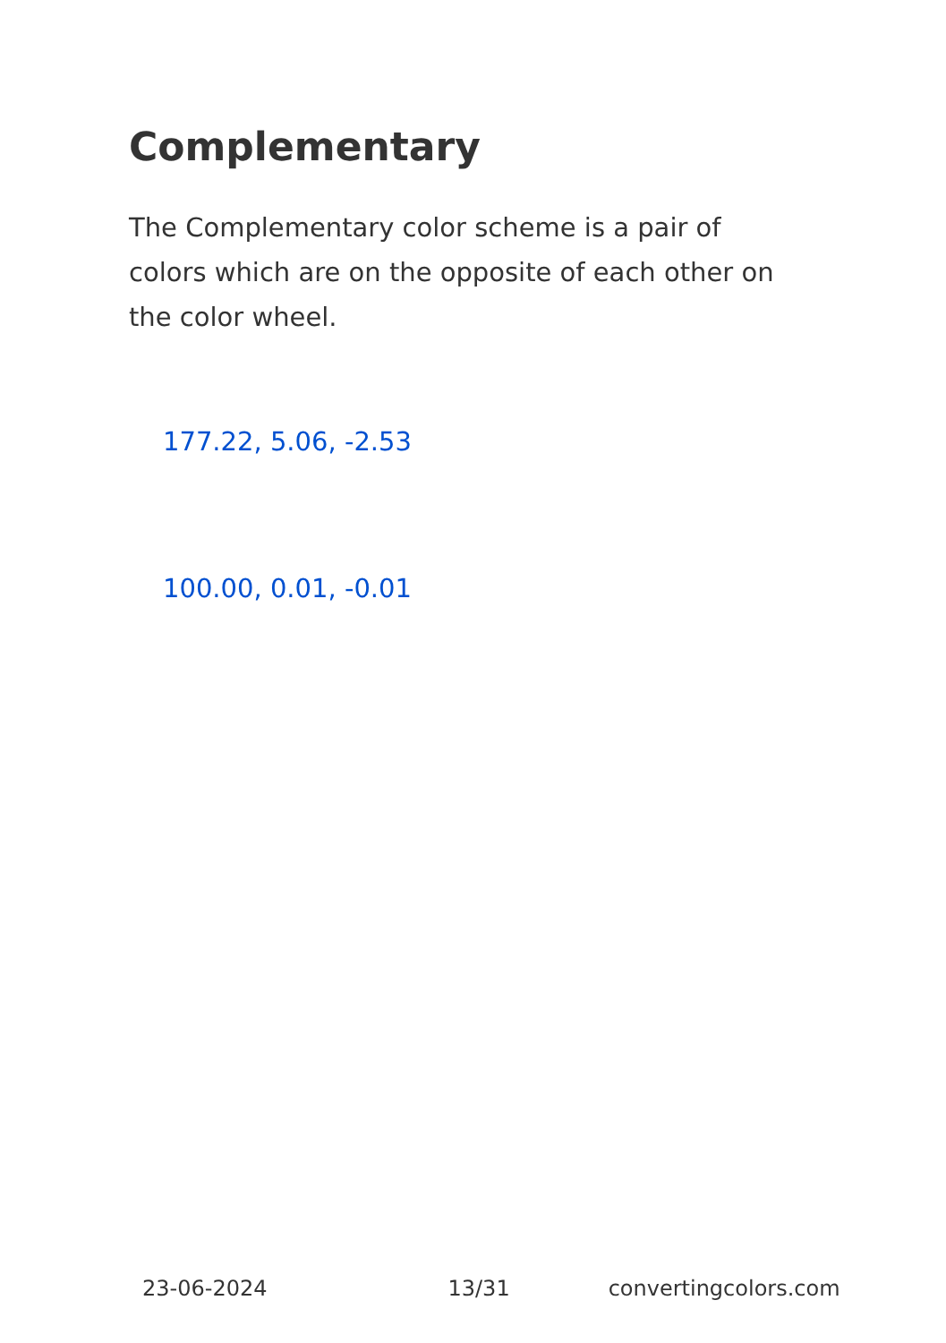Complementary
The Complementary color scheme is a pair of colors which are on the opposite of each other on the color wheel.
177.22, 5.06, -2.53
100.00, 0.01, -0.01
23-06-2024 13/31 convertingcolors.com